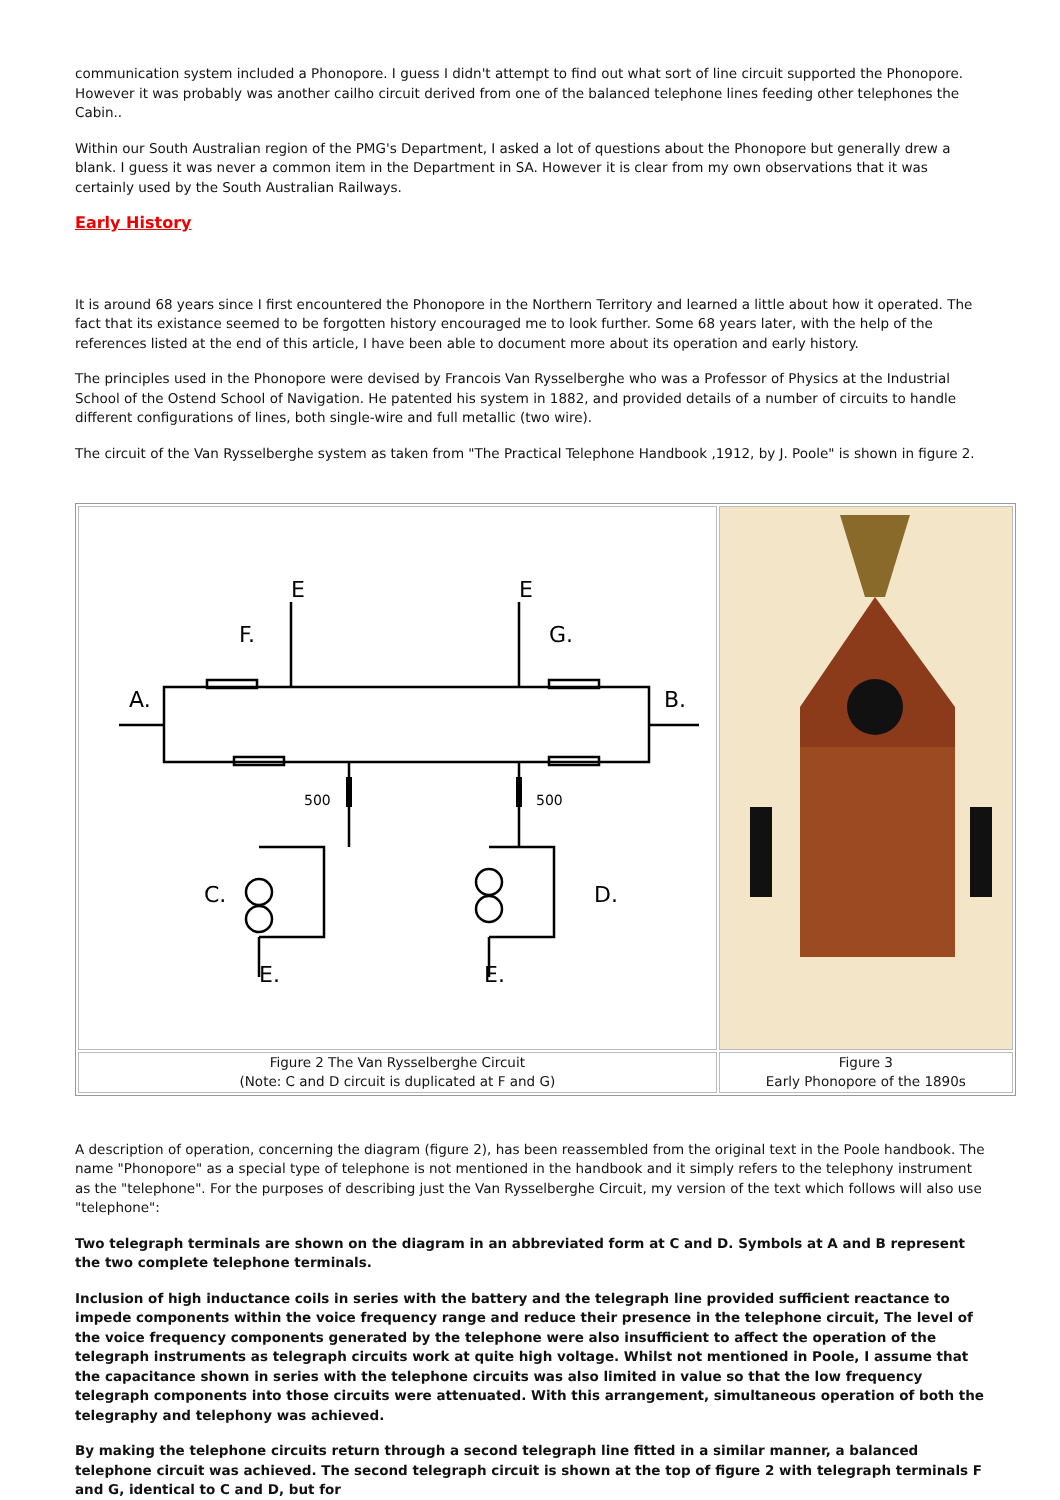communication system included a Phonopore. I guess I didn't attempt to find out what sort of line circuit supported the Phonopore. However it was probably was another cailho circuit derived from one of the balanced telephone lines feeding other telephones the Cabin..
Within our South Australian region of the PMG's Department, I asked a lot of questions about the Phonopore but generally drew a blank. I guess it was never a common item in the Department in SA. However it is clear from my own observations that it was certainly used by the South Australian Railways.
Early History
It is around 68 years since I first encountered the Phonopore in the Northern Territory and learned a little about how it operated. The fact that its existance seemed to be forgotten history encouraged me to look further. Some 68 years later, with the help of the references listed at the end of this article, I have been able to document more about its operation and early history.
The principles used in the Phonopore were devised by Francois Van Rysselberghe who was a Professor of Physics at the Industrial School of the Ostend School of Navigation. He patented his system in 1882, and provided details of a number of circuits to handle different configurations of lines, both single-wire and full metallic (two wire).
The circuit of the Van Rysselberghe system as taken from "The Practical Telephone Handbook ,1912, by J. Poole" is shown in figure 2.
| A. B. F. G. E E C. D. E. E. 500 500 | |
| Figure 2 The Van Rysselberghe Circuit (Note: C and D circuit is duplicated at F and G) | Figure 3 Early Phonopore of the 1890s |
A description of operation, concerning the diagram (figure 2), has been reassembled from the original text in the Poole handbook. The name "Phonopore" as a special type of telephone is not mentioned in the handbook and it simply refers to the telephony instrument as the "telephone". For the purposes of describing just the Van Rysselberghe Circuit, my version of the text which follows will also use "telephone":
Two telegraph terminals are shown on the diagram in an abbreviated form at C and D. Symbols at A and B represent the two complete telephone terminals.
Inclusion of high inductance coils in series with the battery and the telegraph line provided sufficient reactance to impede components within the voice frequency range and reduce their presence in the telephone circuit, The level of the voice frequency components generated by the telephone were also insufficient to affect the operation of the telegraph instruments as telegraph circuits work at quite high voltage. Whilst not mentioned in Poole, I assume that the capacitance shown in series with the telephone circuits was also limited in value so that the low frequency telegraph components into those circuits were attenuated. With this arrangement, simultaneous operation of both the telegraphy and telephony was achieved.
By making the telephone circuits return through a second telegraph line fitted in a similar manner, a balanced telephone circuit was achieved. The second telegraph circuit is shown at the top of figure 2 with telegraph terminals F and G, identical to C and D, but for